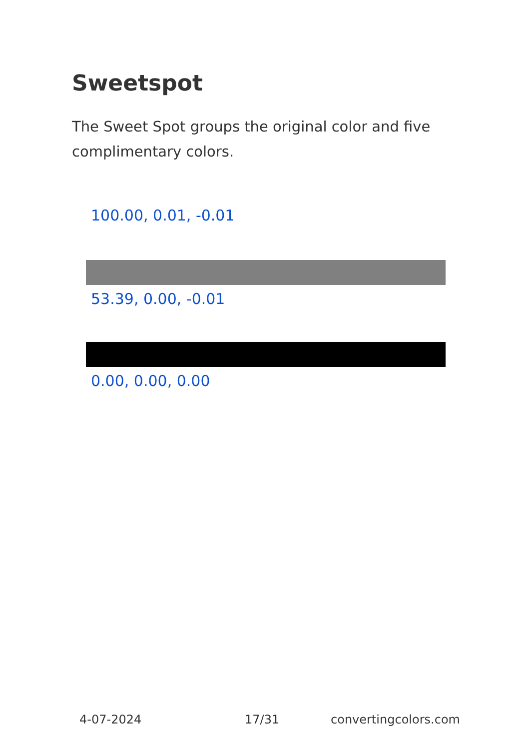Sweetspot
The Sweet Spot groups the original color and five complimentary colors.
100.00, 0.01, -0.01
53.39, 0.00, -0.01
0.00, 0.00, 0.00
4-07-2024 17/31 convertingcolors.com